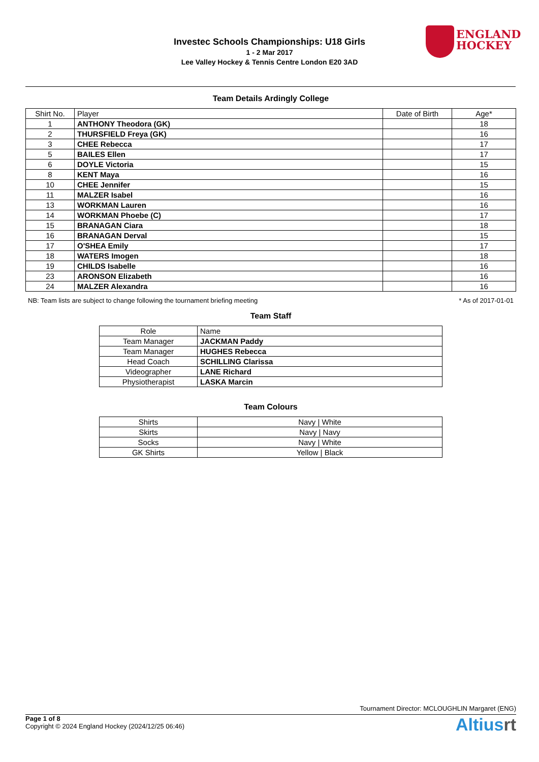Investec Schools Championships: U18 Girls
1 - 2 Mar 2017
Lee Valley Hockey & Tennis Centre London E20 3AD
ENGLAND
HOCKEY
Team Details Ardingly College
| Shirt No. | Player | Date of Birth | Age* |
| --- | --- | --- | --- |
| 1 | ANTHONY Theodora (GK) | | 18 |
| 2 | THURSFIELD Freya (GK) | | 16 |
| 3 | CHEE Rebecca | | 17 |
| 5 | BAILES Ellen | | 17 |
| 6 | DOYLE Victoria | | 15 |
| 8 | KENT Maya | | 16 |
| 10 | CHEE Jennifer | | 15 |
| 11 | MALZER Isabel | | 16 |
| 13 | WORKMAN Lauren | | 16 |
| 14 | WORKMAN Phoebe (C) | | 17 |
| 15 | BRANAGAN Ciara | | 18 |
| 16 | BRANAGAN Derval | | 15 |
| 17 | O'SHEA Emily | | 17 |
| 18 | WATERS Imogen | | 18 |
| 19 | CHILDS Isabelle | | 16 |
| 23 | ARONSON Elizabeth | | 16 |
| 24 | MALZER Alexandra | | 16 |
NB: Team lists are subject to change following the tournament briefing meeting * As of 2017-01-01
Team Staff
| Role | Name |
| --- | --- |
| Team Manager | JACKMAN Paddy |
| Team Manager | HUGHES Rebecca |
| Head Coach | SCHILLING Clarissa |
| Videographer | LANE Richard |
| Physiotherapist | LASKA Marcin |
Team Colours
| Shirts | Navy / White |
| Skirts | Navy / Navy |
| Socks | Navy / White |
| GK Shirts | Yellow / Black |
Tournament Director: MCLOUGHLIN Margaret (ENG)
Page 1 of 8
Copyright © 2024 England Hockey (2024/12/25 06:46)
Altiusrt